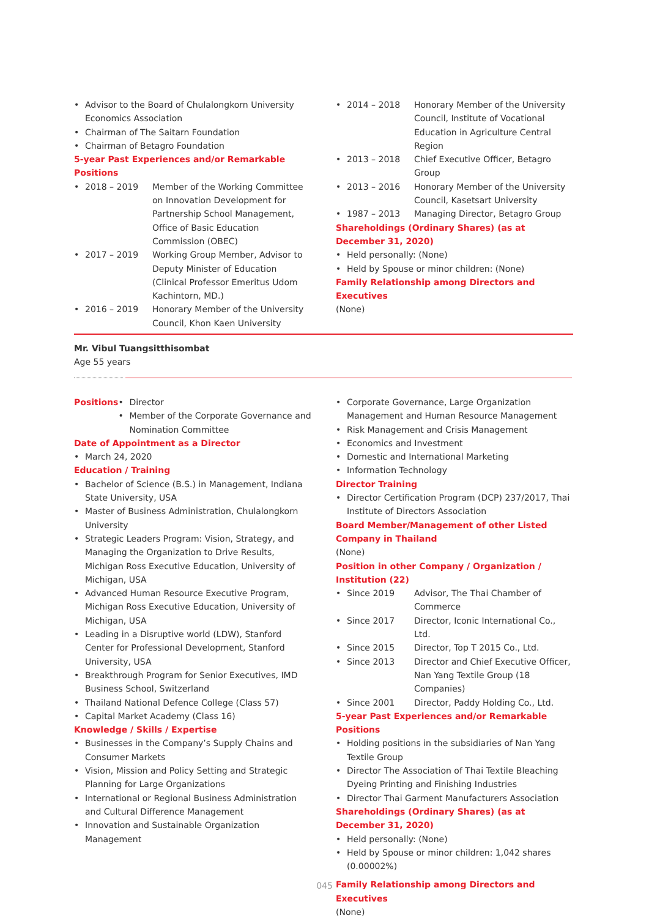• Advisor to the Board of Chulalongkorn University Economics Association
• Chairman of The Saitarn Foundation
• Chairman of Betagro Foundation
5-year Past Experiences and/or Remarkable Positions
• 2018 – 2019 Member of the Working Committee on Innovation Development for Partnership School Management, Office of Basic Education Commission (OBEC)
• 2017 – 2019 Working Group Member, Advisor to Deputy Minister of Education (Clinical Professor Emeritus Udom Kachintorn, MD.)
• 2016 – 2019 Honorary Member of the University Council, Khon Kaen University
• 2014 – 2018 Honorary Member of the University Council, Institute of Vocational Education in Agriculture Central Region
• 2013 – 2018 Chief Executive Officer, Betagro Group
• 2013 – 2016 Honorary Member of the University Council, Kasetsart University
• 1987 – 2013 Managing Director, Betagro Group
Shareholdings (Ordinary Shares) (as at December 31, 2020)
• Held personally: (None)
• Held by Spouse or minor children: (None)
Family Relationship among Directors and Executives
(None)
Mr. Vibul Tuangsitthisombat
Age 55 years
Positions
• Director
• Member of the Corporate Governance and Nomination Committee
Date of Appointment as a Director
• March 24, 2020
Education / Training
• Bachelor of Science (B.S.) in Management, Indiana State University, USA
• Master of Business Administration, Chulalongkorn University
• Strategic Leaders Program: Vision, Strategy, and Managing the Organization to Drive Results, Michigan Ross Executive Education, University of Michigan, USA
• Advanced Human Resource Executive Program, Michigan Ross Executive Education, University of Michigan, USA
• Leading in a Disruptive world (LDW), Stanford Center for Professional Development, Stanford University, USA
• Breakthrough Program for Senior Executives, IMD Business School, Switzerland
• Thailand National Defence College (Class 57)
• Capital Market Academy (Class 16)
Knowledge / Skills / Expertise
• Businesses in the Company’s Supply Chains and Consumer Markets
• Vision, Mission and Policy Setting and Strategic Planning for Large Organizations
• International or Regional Business Administration and Cultural Difference Management
• Innovation and Sustainable Organization Management
• Corporate Governance, Large Organization Management and Human Resource Management
• Risk Management and Crisis Management
• Economics and Investment
• Domestic and International Marketing
• Information Technology
Director Training
• Director Certification Program (DCP) 237/2017, Thai Institute of Directors Association
Board Member/Management of other Listed Company in Thailand
(None)
Position in other Company / Organization / Institution (22)
• Since 2019 Advisor, The Thai Chamber of Commerce
• Since 2017 Director, Iconic International Co., Ltd.
• Since 2015 Director, Top T 2015 Co., Ltd.
• Since 2013 Director and Chief Executive Officer, Nan Yang Textile Group (18 Companies)
• Since 2001 Director, Paddy Holding Co., Ltd.
5-year Past Experiences and/or Remarkable Positions
• Holding positions in the subsidiaries of Nan Yang Textile Group
• Director The Association of Thai Textile Bleaching Dyeing Printing and Finishing Industries
• Director Thai Garment Manufacturers Association
Shareholdings (Ordinary Shares) (as at December 31, 2020)
• Held personally: (None)
• Held by Spouse or minor children: 1,042 shares (0.00002%)
Family Relationship among Directors and Executives
(None)
045